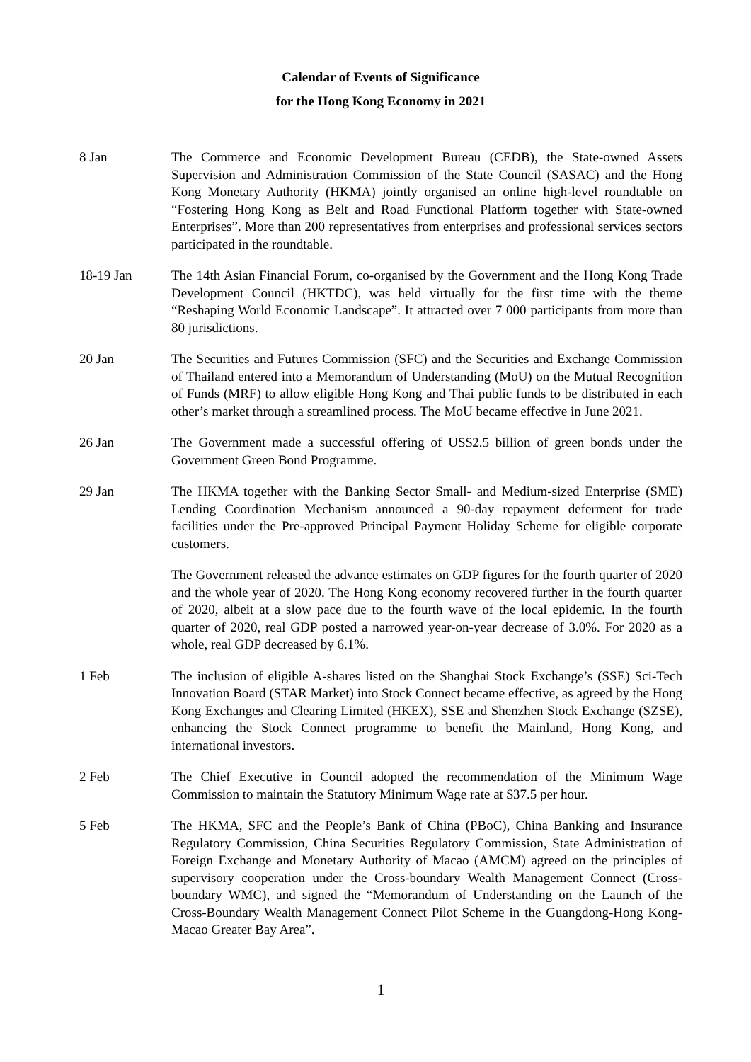Calendar of Events of Significance
for the Hong Kong Economy in 2021
8 Jan The Commerce and Economic Development Bureau (CEDB), the State-owned Assets Supervision and Administration Commission of the State Council (SASAC) and the Hong Kong Monetary Authority (HKMA) jointly organised an online high-level roundtable on “Fostering Hong Kong as Belt and Road Functional Platform together with State-owned Enterprises”. More than 200 representatives from enterprises and professional services sectors participated in the roundtable.
18-19 Jan The 14th Asian Financial Forum, co-organised by the Government and the Hong Kong Trade Development Council (HKTDC), was held virtually for the first time with the theme “Reshaping World Economic Landscape”. It attracted over 7 000 participants from more than 80 jurisdictions.
20 Jan The Securities and Futures Commission (SFC) and the Securities and Exchange Commission of Thailand entered into a Memorandum of Understanding (MoU) on the Mutual Recognition of Funds (MRF) to allow eligible Hong Kong and Thai public funds to be distributed in each other’s market through a streamlined process. The MoU became effective in June 2021.
26 Jan The Government made a successful offering of US$2.5 billion of green bonds under the Government Green Bond Programme.
29 Jan The HKMA together with the Banking Sector Small- and Medium-sized Enterprise (SME) Lending Coordination Mechanism announced a 90-day repayment deferment for trade facilities under the Pre-approved Principal Payment Holiday Scheme for eligible corporate customers.
The Government released the advance estimates on GDP figures for the fourth quarter of 2020 and the whole year of 2020. The Hong Kong economy recovered further in the fourth quarter of 2020, albeit at a slow pace due to the fourth wave of the local epidemic. In the fourth quarter of 2020, real GDP posted a narrowed year-on-year decrease of 3.0%. For 2020 as a whole, real GDP decreased by 6.1%.
1 Feb The inclusion of eligible A-shares listed on the Shanghai Stock Exchange’s (SSE) Sci-Tech Innovation Board (STAR Market) into Stock Connect became effective, as agreed by the Hong Kong Exchanges and Clearing Limited (HKEX), SSE and Shenzhen Stock Exchange (SZSE), enhancing the Stock Connect programme to benefit the Mainland, Hong Kong, and international investors.
2 Feb The Chief Executive in Council adopted the recommendation of the Minimum Wage Commission to maintain the Statutory Minimum Wage rate at $37.5 per hour.
5 Feb The HKMA, SFC and the People’s Bank of China (PBoC), China Banking and Insurance Regulatory Commission, China Securities Regulatory Commission, State Administration of Foreign Exchange and Monetary Authority of Macao (AMCM) agreed on the principles of supervisory cooperation under the Cross-boundary Wealth Management Connect (Cross-boundary WMC), and signed the “Memorandum of Understanding on the Launch of the Cross-Boundary Wealth Management Connect Pilot Scheme in the Guangdong-Hong Kong-Macao Greater Bay Area”.
1